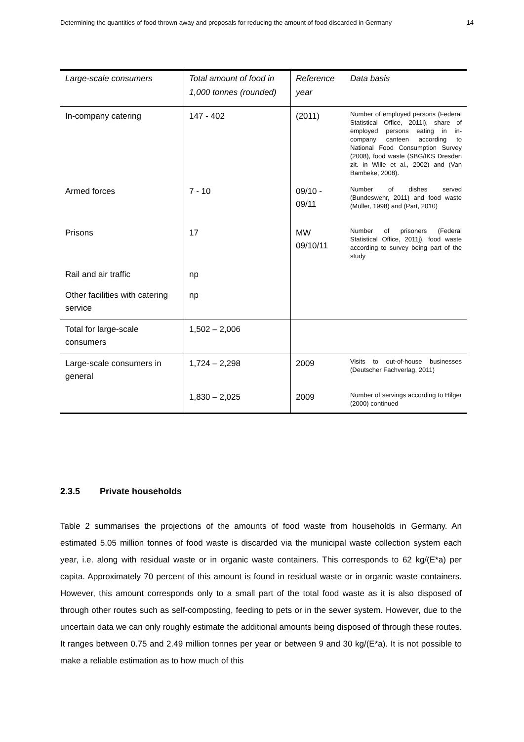Determining the quantities of food thrown away and proposals for reducing the amount of food discarded in Germany 14
| Large-scale consumers | Total amount of food in 1,000 tonnes (rounded) | Reference year | Data basis |
| --- | --- | --- | --- |
| In-company catering | 147 - 402 | (2011) | Number of employed persons (Federal Statistical Office, 2011i), share of employed persons eating in in-company canteen according to National Food Consumption Survey (2008), food waste (SBG/IKS Dresden zit. in Wille et al., 2002) and (Van Bambeke, 2008). |
| Armed forces | 7 - 10 | 09/10 - 09/11 | Number of dishes served (Bundeswehr, 2011) and food waste (Müller, 1998) and (Part, 2010) |
| Prisons | 17 | MW 09/10/11 | Number of prisoners (Federal Statistical Office, 2011j), food waste according to survey being part of the study |
| Rail and air traffic | np | | |
| Other facilities with catering service | np | | |
| Total for large-scale consumers | 1,502 – 2,006 | | |
| Large-scale consumers in general | 1,724 – 2,298 | 2009 | Visits to out-of-house businesses (Deutscher Fachverlag, 2011) |
| | 1,830 – 2,025 | 2009 | Number of servings according to Hilger (2000) continued |
2.3.5 Private households
Table 2 summarises the projections of the amounts of food waste from households in Germany. An estimated 5.05 million tonnes of food waste is discarded via the municipal waste collection system each year, i.e. along with residual waste or in organic waste containers. This corresponds to 62 kg/(E*a) per capita. Approximately 70 percent of this amount is found in residual waste or in organic waste containers. However, this amount corresponds only to a small part of the total food waste as it is also disposed of through other routes such as self-composting, feeding to pets or in the sewer system. However, due to the uncertain data we can only roughly estimate the additional amounts being disposed of through these routes. It ranges between 0.75 and 2.49 million tonnes per year or between 9 and 30 kg/(E*a). It is not possible to make a reliable estimation as to how much of this